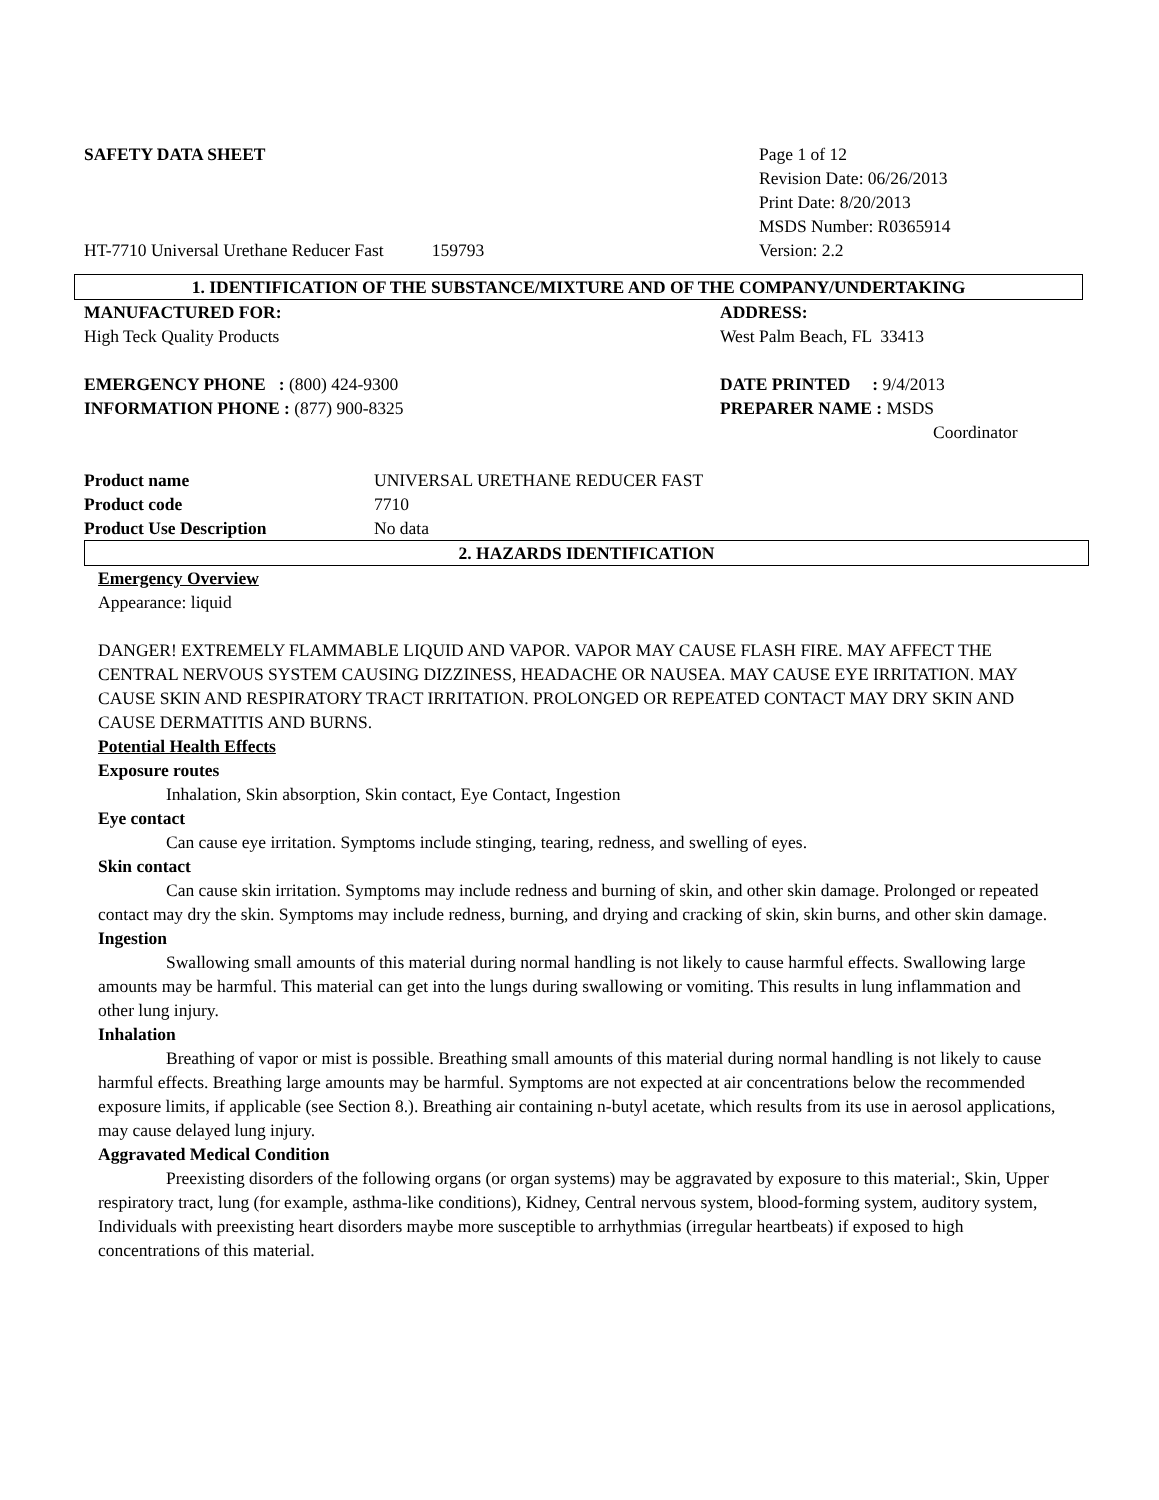SAFETY DATA SHEET
HT-7710 Universal Urethane Reducer Fast 159793
Page 1 of 12
Revision Date: 06/26/2013
Print Date: 8/20/2013
MSDS Number: R0365914
Version: 2.2
1. IDENTIFICATION OF THE SUBSTANCE/MIXTURE AND OF THE COMPANY/UNDERTAKING
MANUFACTURED FOR:
High Teck Quality Products
EMERGENCY PHONE : (800) 424-9300
INFORMATION PHONE : (877) 900-8325
ADDRESS:
West Palm Beach, FL 33413
DATE PRINTED : 9/4/2013
PREPARER NAME : MSDS
Coordinator
Product name UNIVERSAL URETHANE REDUCER FAST
Product code 7710
Product Use Description No data
2. HAZARDS IDENTIFICATION
Emergency Overview
Appearance: liquid
DANGER! EXTREMELY FLAMMABLE LIQUID AND VAPOR. VAPOR MAY CAUSE FLASH FIRE. MAY AFFECT THE CENTRAL NERVOUS SYSTEM CAUSING DIZZINESS, HEADACHE OR NAUSEA. MAY CAUSE EYE IRRITATION. MAY CAUSE SKIN AND RESPIRATORY TRACT IRRITATION. PROLONGED OR REPEATED CONTACT MAY DRY SKIN AND CAUSE DERMATITIS AND BURNS.
Potential Health Effects
Exposure routes
Inhalation, Skin absorption, Skin contact, Eye Contact, Ingestion
Eye contact
Can cause eye irritation. Symptoms include stinging, tearing, redness, and swelling of eyes.
Skin contact
Can cause skin irritation. Symptoms may include redness and burning of skin, and other skin damage. Prolonged or repeated contact may dry the skin. Symptoms may include redness, burning, and drying and cracking of skin, skin burns, and other skin damage.
Ingestion
Swallowing small amounts of this material during normal handling is not likely to cause harmful effects. Swallowing large amounts may be harmful. This material can get into the lungs during swallowing or vomiting. This results in lung inflammation and other lung injury.
Inhalation
Breathing of vapor or mist is possible. Breathing small amounts of this material during normal handling is not likely to cause harmful effects. Breathing large amounts may be harmful. Symptoms are not expected at air concentrations below the recommended exposure limits, if applicable (see Section 8.). Breathing air containing n-butyl acetate, which results from its use in aerosol applications, may cause delayed lung injury.
Aggravated Medical Condition
Preexisting disorders of the following organs (or organ systems) may be aggravated by exposure to this material:, Skin, Upper respiratory tract, lung (for example, asthma-like conditions), Kidney, Central nervous system, blood-forming system, auditory system, Individuals with preexisting heart disorders maybe more susceptible to arrhythmias (irregular heartbeats) if exposed to high concentrations of this material.